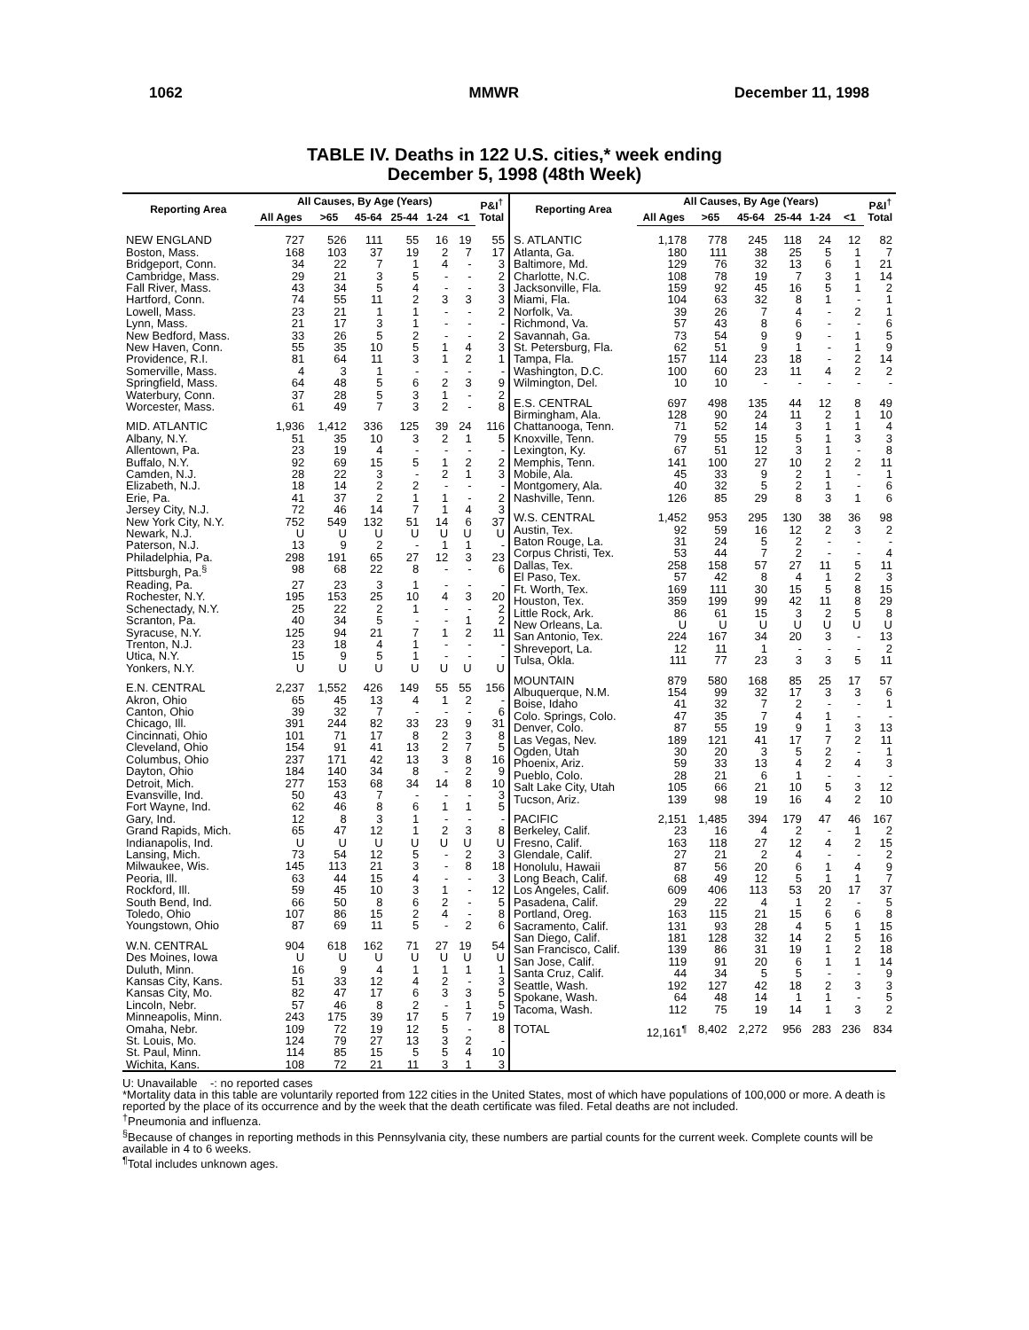1062 MMWR December 11, 1998
TABLE IV. Deaths in 122 U.S. cities,* week ending
December 5, 1998 (48th Week)
| Reporting Area | All Causes, By Age (Years) | | | | | | P&I<sup>†</sup> Total |
| --- | --- | --- | --- | --- | --- | --- | --- |
| | All Ages | >65 | 45-64 | 25-44 | 1-24 | <1 | |
| NEW ENGLAND | 727 | 526 | 111 | 55 | 16 | 19 | 55 |
| Boston, Mass. | 168 | 103 | 37 | 19 | 2 | 7 | 17 |
| Bridgeport, Conn. | 34 | 22 | 7 | 1 | 4 | - | 3 |
| Cambridge, Mass. | 29 | 21 | 3 | 5 | - | - | 2 |
| Fall River, Mass. | 43 | 34 | 5 | 4 | - | - | 3 |
| Hartford, Conn. | 74 | 55 | 11 | 2 | 3 | 3 | 3 |
| Lowell, Mass. | 23 | 21 | 1 | 1 | - | - | 2 |
| Lynn, Mass. | 21 | 17 | 3 | 1 | - | - | - |
| New Bedford, Mass. | 33 | 26 | 5 | 2 | - | - | 2 |
| New Haven, Conn. | 55 | 35 | 10 | 5 | 1 | 4 | 3 |
| Providence, R.I. | 81 | 64 | 11 | 3 | 1 | 2 | 1 |
| Somerville, Mass. | 4 | 3 | 1 | - | - | - | - |
| Springfield, Mass. | 64 | 48 | 5 | 6 | 2 | 3 | 9 |
| Waterbury, Conn. | 37 | 28 | 5 | 3 | 1 | - | 2 |
| Worcester, Mass. | 61 | 49 | 7 | 3 | 2 | - | 8 |
| MID. ATLANTIC | 1,936 | 1,412 | 336 | 125 | 39 | 24 | 116 |
| Albany, N.Y. | 51 | 35 | 10 | 3 | 2 | 1 | 5 |
| Allentown, Pa. | 23 | 19 | 4 | - | - | - | - |
| Buffalo, N.Y. | 92 | 69 | 15 | 5 | 1 | 2 | 2 |
| Camden, N.J. | 28 | 22 | 3 | - | 2 | 1 | 3 |
| Elizabeth, N.J. | 18 | 14 | 2 | 2 | - | - | - |
| Erie, Pa. | 41 | 37 | 2 | 1 | 1 | - | 2 |
| Jersey City, N.J. | 72 | 46 | 14 | 7 | 1 | 4 | 3 |
| New York City, N.Y. | 752 | 549 | 132 | 51 | 14 | 6 | 37 |
| Newark, N.J. | U | U | U | U | U | U | U |
| Paterson, N.J. | 13 | 9 | 2 | - | 1 | 1 | - |
| Philadelphia, Pa. | 298 | 191 | 65 | 27 | 12 | 3 | 23 |
| Pittsburgh, Pa.<sup>§</sup> | 98 | 68 | 22 | 8 | - | - | 6 |
| Reading, Pa. | 27 | 23 | 3 | 1 | - | - | - |
| Rochester, N.Y. | 195 | 153 | 25 | 10 | 4 | 3 | 20 |
| Schenectady, N.Y. | 25 | 22 | 2 | 1 | - | - | 2 |
| Scranton, Pa. | 40 | 34 | 5 | - | - | 1 | 2 |
| Syracuse, N.Y. | 125 | 94 | 21 | 7 | 1 | 2 | 11 |
| Trenton, N.J. | 23 | 18 | 4 | 1 | - | - | - |
| Utica, N.Y. | 15 | 9 | 5 | 1 | - | - | - |
| Yonkers, N.Y. | U | U | U | U | U | U | U |
| E.N. CENTRAL | 2,237 | 1,552 | 426 | 149 | 55 | 55 | 156 |
| Akron, Ohio | 65 | 45 | 13 | 4 | 1 | 2 | - |
| Canton, Ohio | 39 | 32 | 7 | - | - | - | 6 |
| Chicago, Ill. | 391 | 244 | 82 | 33 | 23 | 9 | 31 |
| Cincinnati, Ohio | 101 | 71 | 17 | 8 | 2 | 3 | 8 |
| Cleveland, Ohio | 154 | 91 | 41 | 13 | 2 | 7 | 5 |
| Columbus, Ohio | 237 | 171 | 42 | 13 | 3 | 8 | 16 |
| Dayton, Ohio | 184 | 140 | 34 | 8 | - | 2 | 9 |
| Detroit, Mich. | 277 | 153 | 68 | 34 | 14 | 8 | 10 |
| Evansville, Ind. | 50 | 43 | 7 | - | - | - | 3 |
| Fort Wayne, Ind. | 62 | 46 | 8 | 6 | 1 | 1 | 5 |
| Gary, Ind. | 12 | 8 | 3 | 1 | - | - | - |
| Grand Rapids, Mich. | 65 | 47 | 12 | 1 | 2 | 3 | 8 |
| Indianapolis, Ind. | U | U | U | U | U | U | U |
| Lansing, Mich. | 73 | 54 | 12 | 5 | - | 2 | 3 |
| Milwaukee, Wis. | 145 | 113 | 21 | 3 | - | 8 | 18 |
| Peoria, Ill. | 63 | 44 | 15 | 4 | - | - | 3 |
| Rockford, Ill. | 59 | 45 | 10 | 3 | 1 | - | 12 |
| South Bend, Ind. | 66 | 50 | 8 | 6 | 2 | - | 5 |
| Toledo, Ohio | 107 | 86 | 15 | 2 | 4 | - | 8 |
| Youngstown, Ohio | 87 | 69 | 11 | 5 | - | 2 | 6 |
| W.N. CENTRAL | 904 | 618 | 162 | 71 | 27 | 19 | 54 |
| Des Moines, Iowa | U | U | U | U | U | U | U |
| Duluth, Minn. | 16 | 9 | 4 | 1 | 1 | 1 | 1 |
| Kansas City, Kans. | 51 | 33 | 12 | 4 | 2 | - | 3 |
| Kansas City, Mo. | 82 | 47 | 17 | 6 | 3 | 3 | 5 |
| Lincoln, Nebr. | 57 | 46 | 8 | 2 | - | 1 | 5 |
| Minneapolis, Minn. | 243 | 175 | 39 | 17 | 5 | 7 | 19 |
| Omaha, Nebr. | 109 | 72 | 19 | 12 | 5 | - | 8 |
| St. Louis, Mo. | 124 | 79 | 27 | 13 | 3 | 2 | - |
| St. Paul, Minn. | 114 | 85 | 15 | 5 | 5 | 4 | 10 |
| Wichita, Kans. | 108 | 72 | 21 | 11 | 3 | 1 | 3 |
| Reporting Area | All Causes, By Age (Years) | | | | | | P&I<sup>†</sup> Total |
| --- | --- | --- | --- | --- | --- | --- | --- |
| | All Ages | >65 | 45-64 | 25-44 | 1-24 | <1 | |
| S. ATLANTIC | 1,178 | 778 | 245 | 118 | 24 | 12 | 82 |
| Atlanta, Ga. | 180 | 111 | 38 | 25 | 5 | 1 | 7 |
| Baltimore, Md. | 129 | 76 | 32 | 13 | 6 | 1 | 21 |
| Charlotte, N.C. | 108 | 78 | 19 | 7 | 3 | 1 | 14 |
| Jacksonville, Fla. | 159 | 92 | 45 | 16 | 5 | 1 | 2 |
| Miami, Fla. | 104 | 63 | 32 | 8 | 1 | - | 1 |
| Norfolk, Va. | 39 | 26 | 7 | 4 | - | 2 | 1 |
| Richmond, Va. | 57 | 43 | 8 | 6 | - | - | 6 |
| Savannah, Ga. | 73 | 54 | 9 | 9 | - | 1 | 5 |
| St. Petersburg, Fla. | 62 | 51 | 9 | 1 | - | 1 | 9 |
| Tampa, Fla. | 157 | 114 | 23 | 18 | - | 2 | 14 |
| Washington, D.C. | 100 | 60 | 23 | 11 | 4 | 2 | 2 |
| Wilmington, Del. | 10 | 10 | - | - | - | - | - |
| E.S. CENTRAL | 697 | 498 | 135 | 44 | 12 | 8 | 49 |
| Birmingham, Ala. | 128 | 90 | 24 | 11 | 2 | 1 | 10 |
| Chattanooga, Tenn. | 71 | 52 | 14 | 3 | 1 | 1 | 4 |
| Knoxville, Tenn. | 79 | 55 | 15 | 5 | 1 | 3 | 3 |
| Lexington, Ky. | 67 | 51 | 12 | 3 | 1 | - | 8 |
| Memphis, Tenn. | 141 | 100 | 27 | 10 | 2 | 2 | 11 |
| Mobile, Ala. | 45 | 33 | 9 | 2 | 1 | - | 1 |
| Montgomery, Ala. | 40 | 32 | 5 | 2 | 1 | - | 6 |
| Nashville, Tenn. | 126 | 85 | 29 | 8 | 3 | 1 | 6 |
| W.S. CENTRAL | 1,452 | 953 | 295 | 130 | 38 | 36 | 98 |
| Austin, Tex. | 92 | 59 | 16 | 12 | 2 | 3 | 2 |
| Baton Rouge, La. | 31 | 24 | 5 | 2 | - | - | - |
| Corpus Christi, Tex. | 53 | 44 | 7 | 2 | - | - | 4 |
| Dallas, Tex. | 258 | 158 | 57 | 27 | 11 | 5 | 11 |
| El Paso, Tex. | 57 | 42 | 8 | 4 | 1 | 2 | 3 |
| Ft. Worth, Tex. | 169 | 111 | 30 | 15 | 5 | 8 | 15 |
| Houston, Tex. | 359 | 199 | 99 | 42 | 11 | 8 | 29 |
| Little Rock, Ark. | 86 | 61 | 15 | 3 | 2 | 5 | 8 |
| New Orleans, La. | U | U | U | U | U | U | U |
| San Antonio, Tex. | 224 | 167 | 34 | 20 | 3 | - | 13 |
| Shreveport, La. | 12 | 11 | 1 | - | - | - | 2 |
| Tulsa, Okla. | 111 | 77 | 23 | 3 | 3 | 5 | 11 |
| MOUNTAIN | 879 | 580 | 168 | 85 | 25 | 17 | 57 |
| Albuquerque, N.M. | 154 | 99 | 32 | 17 | 3 | 3 | 6 |
| Boise, Idaho | 41 | 32 | 7 | 2 | - | - | 1 |
| Colo. Springs, Colo. | 47 | 35 | 7 | 4 | 1 | - | - |
| Denver, Colo. | 87 | 55 | 19 | 9 | 1 | 3 | 13 |
| Las Vegas, Nev. | 189 | 121 | 41 | 17 | 7 | 2 | 11 |
| Ogden, Utah | 30 | 20 | 3 | 5 | 2 | - | 1 |
| Phoenix, Ariz. | 59 | 33 | 13 | 4 | 2 | 4 | 3 |
| Pueblo, Colo. | 28 | 21 | 6 | 1 | - | - | - |
| Salt Lake City, Utah | 105 | 66 | 21 | 10 | 5 | 3 | 12 |
| Tucson, Ariz. | 139 | 98 | 19 | 16 | 4 | 2 | 10 |
| PACIFIC | 2,151 | 1,485 | 394 | 179 | 47 | 46 | 167 |
| Berkeley, Calif. | 23 | 16 | 4 | 2 | - | 1 | 2 |
| Fresno, Calif. | 163 | 118 | 27 | 12 | 4 | 2 | 15 |
| Glendale, Calif. | 27 | 21 | 2 | 4 | - | - | 2 |
| Honolulu, Hawaii | 87 | 56 | 20 | 6 | 1 | 4 | 9 |
| Long Beach, Calif. | 68 | 49 | 12 | 5 | 1 | 1 | 7 |
| Los Angeles, Calif. | 609 | 406 | 113 | 53 | 20 | 17 | 37 |
| Pasadena, Calif. | 29 | 22 | 4 | 1 | 2 | - | 5 |
| Portland, Oreg. | 163 | 115 | 21 | 15 | 6 | 6 | 8 |
| Sacramento, Calif. | 131 | 93 | 28 | 4 | 5 | 1 | 15 |
| San Diego, Calif. | 181 | 128 | 32 | 14 | 2 | 5 | 16 |
| San Francisco, Calif. | 139 | 86 | 31 | 19 | 1 | 2 | 18 |
| San Jose, Calif. | 119 | 91 | 20 | 6 | 1 | 1 | 14 |
| Santa Cruz, Calif. | 44 | 34 | 5 | 5 | - | - | 9 |
| Seattle, Wash. | 192 | 127 | 42 | 18 | 2 | 3 | 3 |
| Spokane, Wash. | 64 | 48 | 14 | 1 | 1 | - | 5 |
| Tacoma, Wash. | 112 | 75 | 19 | 14 | 1 | 3 | 2 |
| TOTAL | 12,161<sup>¶</sup> | 8,402 | 2,272 | 956 | 283 | 236 | 834 |
U: Unavailable -: no reported cases
*Mortality data in this table are voluntarily reported from 122 cities in the United States, most of which have populations of 100,000 or more. A death is reported by the place of its occurrence and by the week that the death certificate was filed. Fetal deaths are not included.
<sup>†</sup> Pneumonia and influenza.
<sup>§</sup> Because of changes in reporting methods in this Pennsylvania city, these numbers are partial counts for the current week. Complete counts will be available in 4 to 6 weeks.
<sup>¶</sup> Total includes unknown ages.